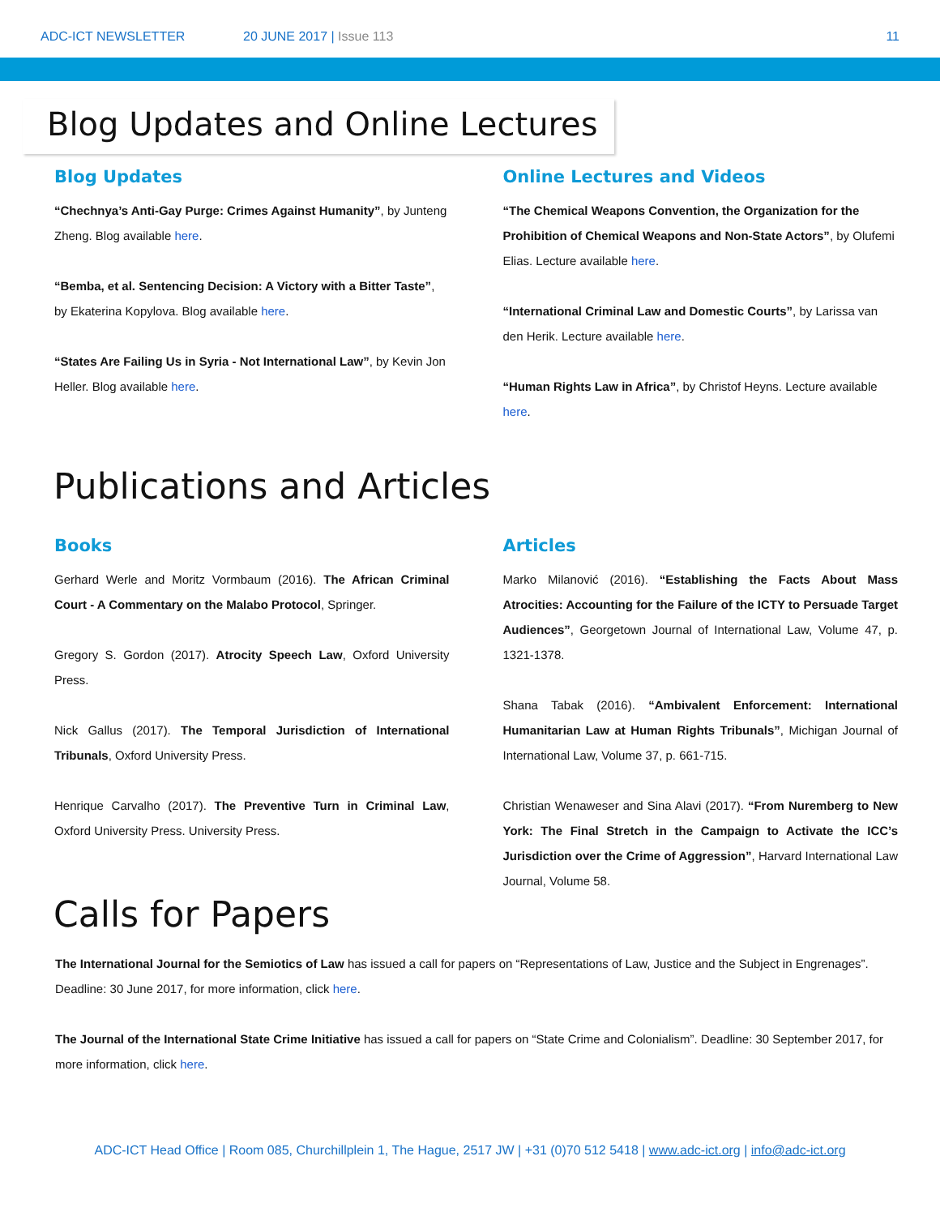ADC-ICT NEWSLETTER 20 JUNE 2017 | Issue 113 11
Blog Updates and Online Lectures
Blog Updates
“Chechnya’s Anti-Gay Purge: Crimes Against Humanity”, by Junteng Zheng. Blog available here.
“Bemba, et al. Sentencing Decision: A Victory with a Bitter Taste”, by Ekaterina Kopylova. Blog available here.
“States Are Failing Us in Syria - Not International Law”, by Kevin Jon Heller. Blog available here.
Online Lectures and Videos
“The Chemical Weapons Convention, the Organization for the Prohibition of Chemical Weapons and Non-State Actors”, by Olufemi Elias. Lecture available here.
“International Criminal Law and Domestic Courts”, by Larissa van den Herik. Lecture available here.
“Human Rights Law in Africa”, by Christof Heyns. Lecture available here.
Publications and Articles
Books
Gerhard Werle and Moritz Vormbaum (2016). The African Criminal Court - A Commentary on the Malabo Protocol, Springer.
Gregory S. Gordon (2017). Atrocity Speech Law, Oxford University Press.
Nick Gallus (2017). The Temporal Jurisdiction of International Tribunals, Oxford University Press.
Henrique Carvalho (2017). The Preventive Turn in Criminal Law, Oxford University Press. University Press.
Articles
Marko Milanović (2016). “Establishing the Facts About Mass Atrocities: Accounting for the Failure of the ICTY to Persuade Target Audiences”, Georgetown Journal of International Law, Volume 47, p. 1321-1378.
Shana Tabak (2016). “Ambivalent Enforcement: International Humanitarian Law at Human Rights Tribunals”, Michigan Journal of International Law, Volume 37, p. 661-715.
Christian Wenaweser and Sina Alavi (2017). “From Nuremberg to New York: The Final Stretch in the Campaign to Activate the ICC’s Jurisdiction over the Crime of Aggression”, Harvard International Law Journal, Volume 58.
Calls for Papers
The International Journal for the Semiotics of Law has issued a call for papers on “Representations of Law, Justice and the Subject in Engrenages”. Deadline: 30 June 2017, for more information, click here.
The Journal of the International State Crime Initiative has issued a call for papers on “State Crime and Colonialism”. Deadline: 30 September 2017, for more information, click here.
ADC-ICT Head Office | Room 085, Churchillplein 1, The Hague, 2517 JW | +31 (0)70 512 5418 | www.adc-ict.org | info@adc-ict.org